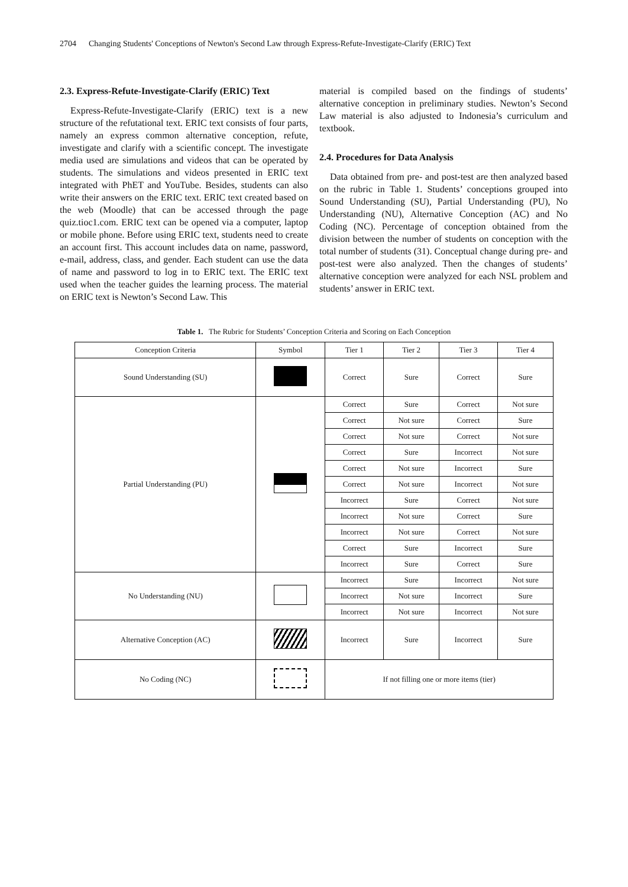2704 Changing Students' Conceptions of Newton's Second Law through Express-Refute-Investigate-Clarify (ERIC) Text
2.3. Express-Refute-Investigate-Clarify (ERIC) Text
Express-Refute-Investigate-Clarify (ERIC) text is a new structure of the refutational text. ERIC text consists of four parts, namely an express common alternative conception, refute, investigate and clarify with a scientific concept. The investigate media used are simulations and videos that can be operated by students. The simulations and videos presented in ERIC text integrated with PhET and YouTube. Besides, students can also write their answers on the ERIC text. ERIC text created based on the web (Moodle) that can be accessed through the page quiz.tioc1.com. ERIC text can be opened via a computer, laptop or mobile phone. Before using ERIC text, students need to create an account first. This account includes data on name, password, e-mail, address, class, and gender. Each student can use the data of name and password to log in to ERIC text. The ERIC text used when the teacher guides the learning process. The material on ERIC text is Newton’s Second Law. This
material is compiled based on the findings of students’ alternative conception in preliminary studies. Newton’s Second Law material is also adjusted to Indonesia’s curriculum and textbook.
2.4. Procedures for Data Analysis
Data obtained from pre- and post-test are then analyzed based on the rubric in Table 1. Students’ conceptions grouped into Sound Understanding (SU), Partial Understanding (PU), No Understanding (NU), Alternative Conception (AC) and No Coding (NC). Percentage of conception obtained from the division between the number of students on conception with the total number of students (31). Conceptual change during pre- and post-test were also analyzed. Then the changes of students’ alternative conception were analyzed for each NSL problem and students’ answer in ERIC text.
Table 1. The Rubric for Students’ Conception Criteria and Scoring on Each Conception
| Conception Criteria | Symbol | Tier 1 | Tier 2 | Tier 3 | Tier 4 |
| --- | --- | --- | --- | --- | --- |
| Sound Understanding (SU) | | Correct | Sure | Correct | Sure |
| Partial Understanding (PU) | | Correct | Sure | Correct | Not sure |
| | | Correct | Not sure | Correct | Sure |
| | | Correct | Not sure | Correct | Not sure |
| | | Correct | Sure | Incorrect | Not sure |
| | | Correct | Not sure | Incorrect | Sure |
| | | Correct | Not sure | Incorrect | Not sure |
| | | Incorrect | Sure | Correct | Not sure |
| | | Incorrect | Not sure | Correct | Sure |
| | | Incorrect | Not sure | Correct | Not sure |
| | | Correct | Sure | Incorrect | Sure |
| | | Incorrect | Sure | Correct | Sure |
| No Understanding (NU) | | Incorrect | Sure | Incorrect | Not sure |
| | | Incorrect | Not sure | Incorrect | Sure |
| | | Incorrect | Not sure | Incorrect | Not sure |
| Alternative Conception (AC) | | Incorrect | Sure | Incorrect | Sure |
| No Coding (NC) | | If not filling one or more items (tier) | | | |